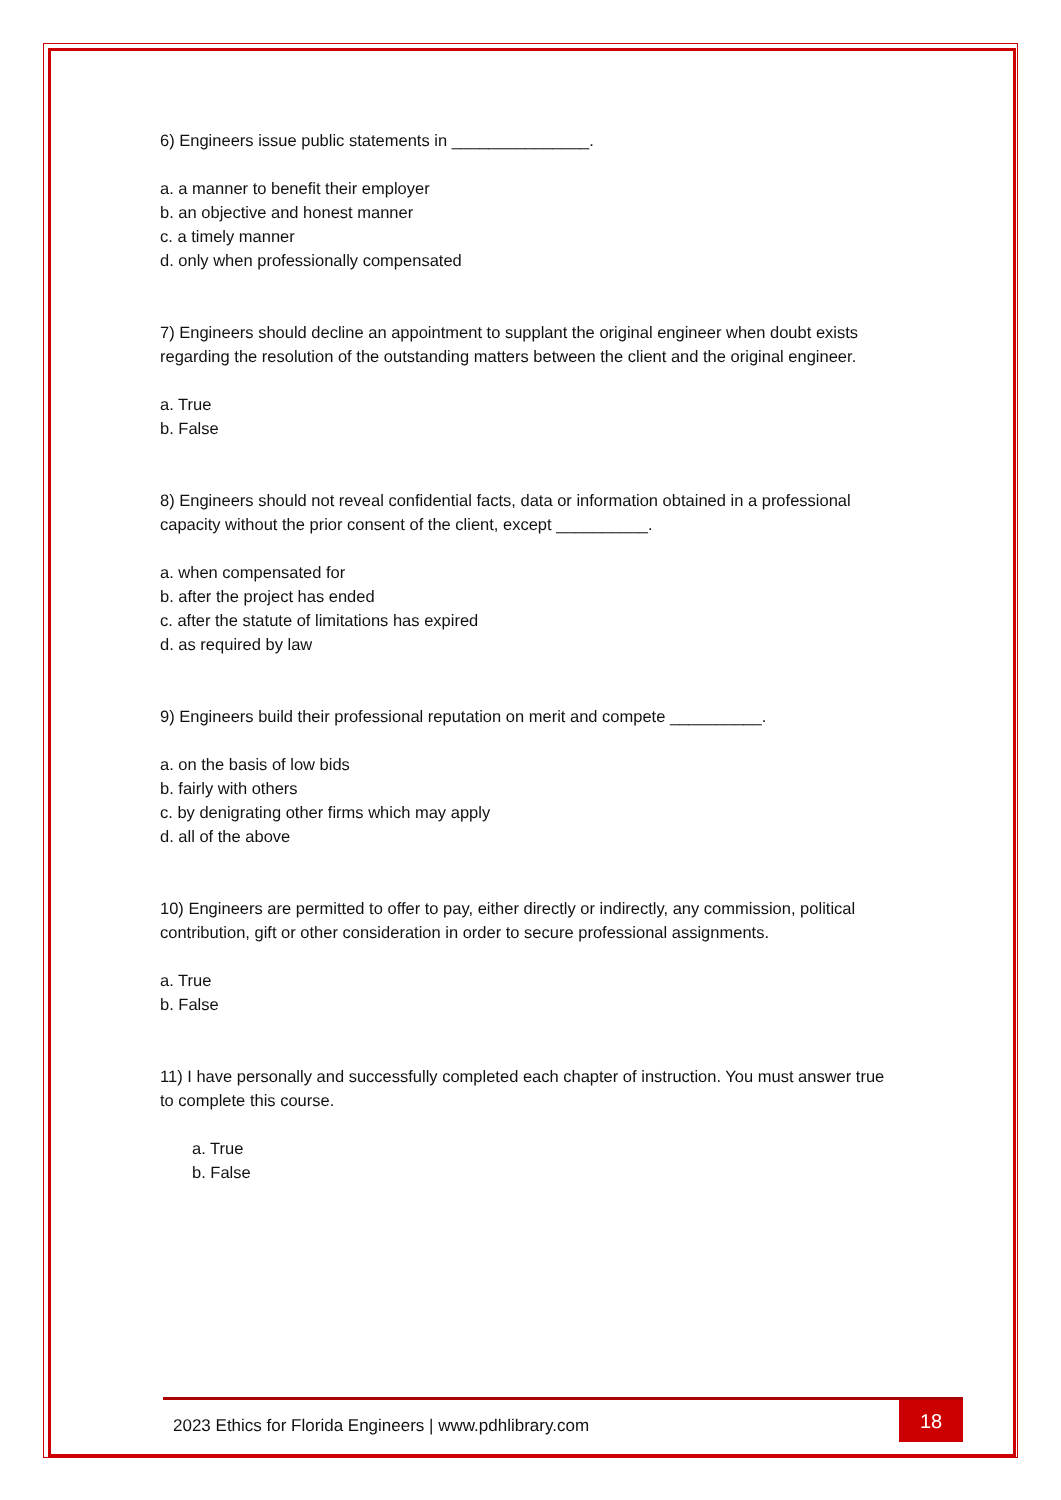6) Engineers issue public statements in _______________.
a. a manner to benefit their employer
b. an objective and honest manner
c. a timely manner
d. only when professionally compensated
7) Engineers should decline an appointment to supplant the original engineer when doubt exists regarding the resolution of the outstanding matters between the client and the original engineer.
a. True
b. False
8) Engineers should not reveal confidential facts, data or information obtained in a professional capacity without the prior consent of the client, except __________.
a. when compensated for
b. after the project has ended
c. after the statute of limitations has expired
d. as required by law
9) Engineers build their professional reputation on merit and compete __________.
a. on the basis of low bids
b. fairly with others
c. by denigrating other firms which may apply
d. all of the above
10) Engineers are permitted to offer to pay, either directly or indirectly, any commission, political contribution, gift or other consideration in order to secure professional assignments.
a. True
b. False
11) I have personally and successfully completed each chapter of instruction. You must answer true to complete this course.
a. True
b. False
2023 Ethics for Florida Engineers | www.pdhlibrary.com
18